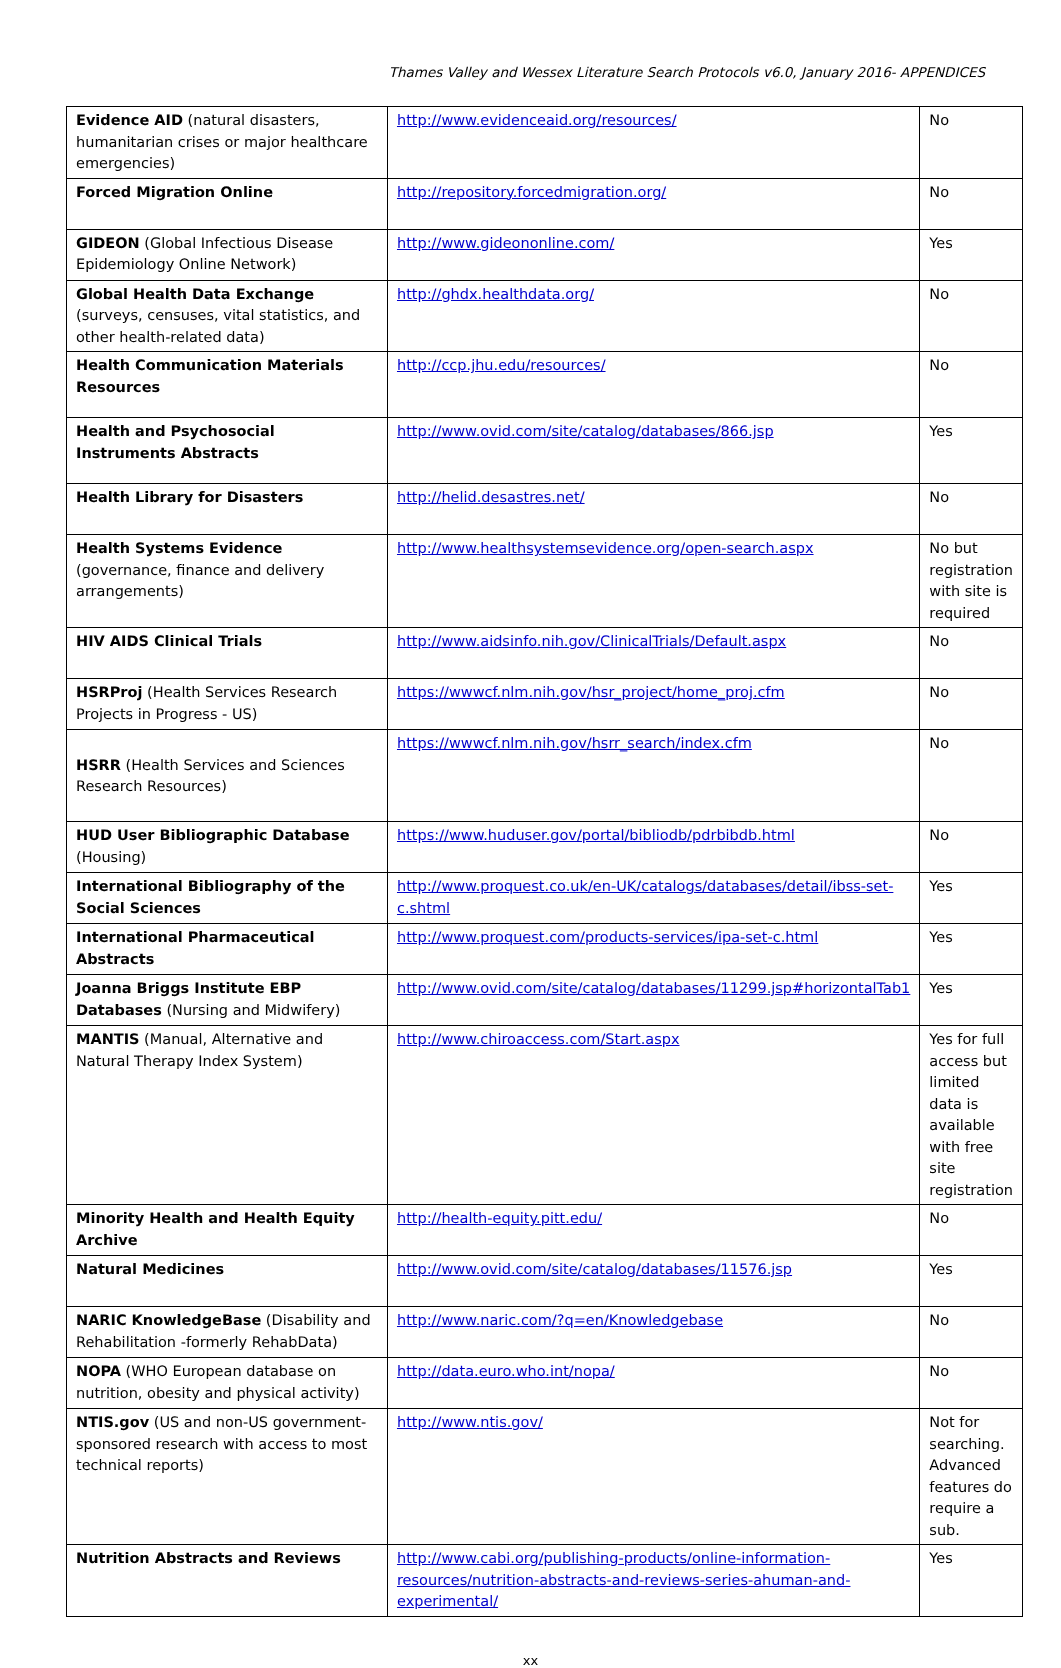Thames Valley and Wessex Literature Search Protocols v6.0, January 2016- APPENDICES
| Evidence AID (natural disasters, humanitarian crises or major healthcare emergencies) | http://www.evidenceaid.org/resources/ | No |
| Forced Migration Online | http://repository.forcedmigration.org/ | No |
| GIDEON (Global Infectious Disease Epidemiology Online Network) | http://www.gideononline.com/ | Yes |
| Global Health Data Exchange (surveys, censuses, vital statistics, and other health-related data) | http://ghdx.healthdata.org/ | No |
| Health Communication Materials Resources | http://ccp.jhu.edu/resources/ | No |
| Health and Psychosocial Instruments Abstracts | http://www.ovid.com/site/catalog/databases/866.jsp | Yes |
| Health Library for Disasters | http://helid.desastres.net/ | No |
| Health Systems Evidence (governance, finance and delivery arrangements) | http://www.healthsystemsevidence.org/open-search.aspx | No but registration with site is required |
| HIV AIDS Clinical Trials | http://www.aidsinfo.nih.gov/ClinicalTrials/Default.aspx | No |
| HSRProj (Health Services Research Projects in Progress - US) | https://wwwcf.nlm.nih.gov/hsr_project/home_proj.cfm | No |
| HSRR (Health Services and Sciences Research Resources) | https://wwwcf.nlm.nih.gov/hsrr_search/index.cfm | No |
| HUD User Bibliographic Database (Housing) | https://www.huduser.gov/portal/bibliodb/pdrbibdb.html | No |
| International Bibliography of the Social Sciences | http://www.proquest.co.uk/en-UK/catalogs/databases/detail/ibss-set-c.shtml | Yes |
| International Pharmaceutical Abstracts | http://www.proquest.com/products-services/ipa-set-c.html | Yes |
| Joanna Briggs Institute EBP Databases (Nursing and Midwifery) | http://www.ovid.com/site/catalog/databases/11299.jsp#horizontalTab1 | Yes |
| MANTIS (Manual, Alternative and Natural Therapy Index System) | http://www.chiroaccess.com/Start.aspx | Yes for full access but limited data is available with free site registration |
| Minority Health and Health Equity Archive | http://health-equity.pitt.edu/ | No |
| Natural Medicines | http://www.ovid.com/site/catalog/databases/11576.jsp | Yes |
| NARIC KnowledgeBase (Disability and Rehabilitation -formerly RehabData) | http://www.naric.com/?q=en/Knowledgebase | No |
| NOPA (WHO European database on nutrition, obesity and physical activity) | http://data.euro.who.int/nopa/ | No |
| NTIS.gov (US and non-US government-sponsored research with access to most technical reports) | http://www.ntis.gov/ | Not for searching. Advanced features do require a sub. |
| Nutrition Abstracts and Reviews | http://www.cabi.org/publishing-products/online-information-resources/nutrition-abstracts-and-reviews-series-ahuman-and-experimental/ | Yes |
xx